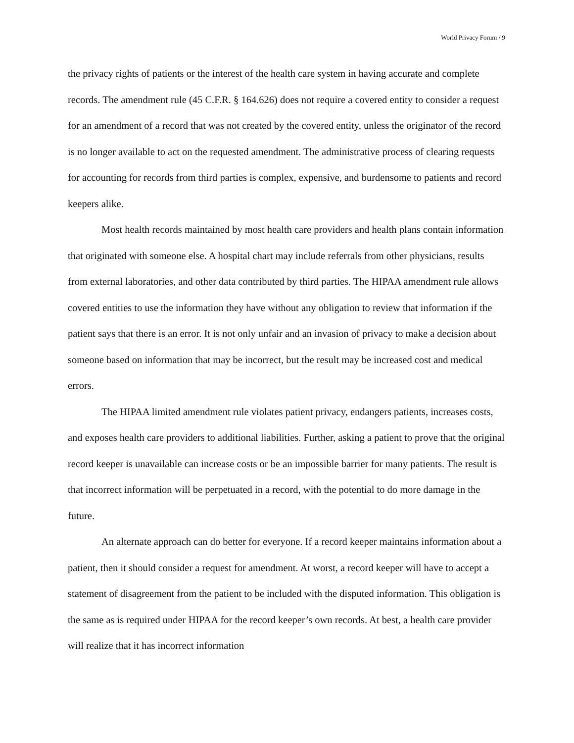World Privacy Forum / 9
the privacy rights of patients or the interest of the health care system in having accurate and complete records. The amendment rule (45 C.F.R. § 164.626) does not require a covered entity to consider a request for an amendment of a record that was not created by the covered entity, unless the originator of the record is no longer available to act on the requested amendment. The administrative process of clearing requests for accounting for records from third parties is complex, expensive, and burdensome to patients and record keepers alike.
Most health records maintained by most health care providers and health plans contain information that originated with someone else. A hospital chart may include referrals from other physicians, results from external laboratories, and other data contributed by third parties. The HIPAA amendment rule allows covered entities to use the information they have without any obligation to review that information if the patient says that there is an error. It is not only unfair and an invasion of privacy to make a decision about someone based on information that may be incorrect, but the result may be increased cost and medical errors.
The HIPAA limited amendment rule violates patient privacy, endangers patients, increases costs, and exposes health care providers to additional liabilities. Further, asking a patient to prove that the original record keeper is unavailable can increase costs or be an impossible barrier for many patients. The result is that incorrect information will be perpetuated in a record, with the potential to do more damage in the future.
An alternate approach can do better for everyone. If a record keeper maintains information about a patient, then it should consider a request for amendment. At worst, a record keeper will have to accept a statement of disagreement from the patient to be included with the disputed information. This obligation is the same as is required under HIPAA for the record keeper’s own records. At best, a health care provider will realize that it has incorrect information